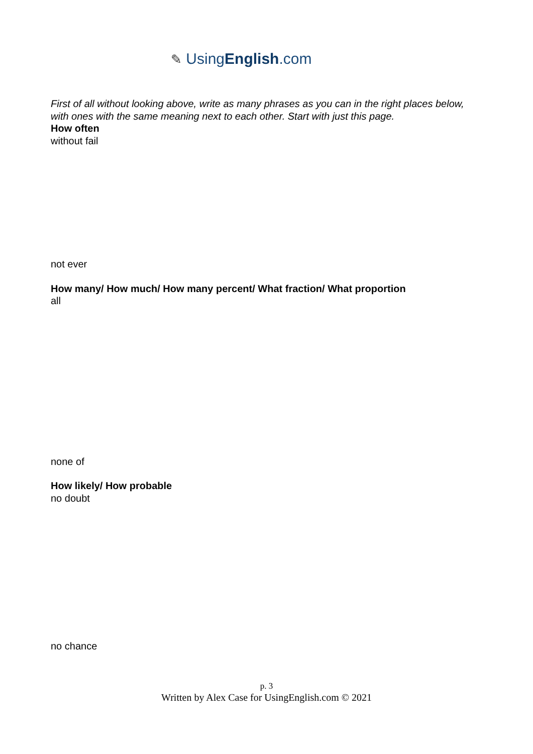✎ UsingEnglish.com
First of all without looking above, write as many phrases as you can in the right places below, with ones with the same meaning next to each other. Start with just this page.
How often
without fail
not ever
How many/ How much/ How many percent/ What fraction/ What proportion
all
none of
How likely/ How probable
no doubt
no chance
p. 3
Written by Alex Case for UsingEnglish.com © 2021